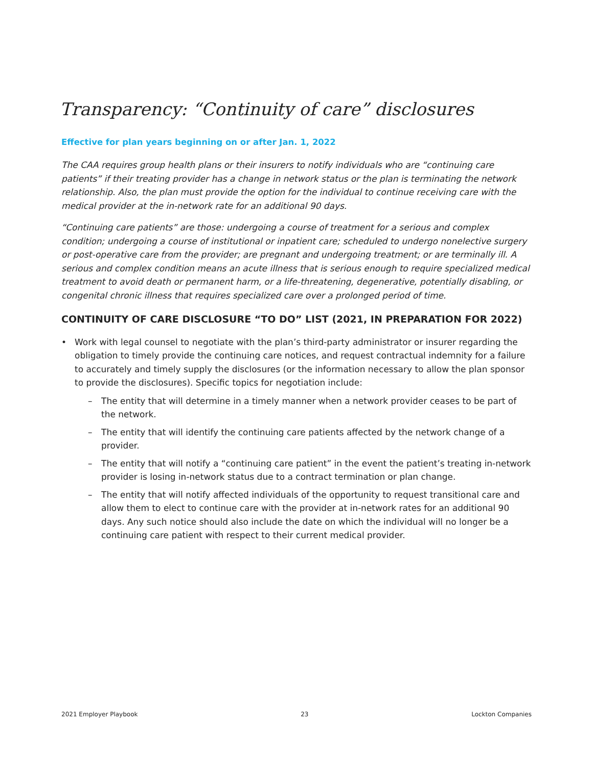Transparency: “Continuity of care” disclosures
Effective for plan years beginning on or after Jan. 1, 2022
The CAA requires group health plans or their insurers to notify individuals who are “continuing care patients” if their treating provider has a change in network status or the plan is terminating the network relationship. Also, the plan must provide the option for the individual to continue receiving care with the medical provider at the in-network rate for an additional 90 days.
“Continuing care patients” are those: undergoing a course of treatment for a serious and complex condition; undergoing a course of institutional or inpatient care; scheduled to undergo nonelective surgery or post-operative care from the provider; are pregnant and undergoing treatment; or are terminally ill. A serious and complex condition means an acute illness that is serious enough to require specialized medical treatment to avoid death or permanent harm, or a life-threatening, degenerative, potentially disabling, or congenital chronic illness that requires specialized care over a prolonged period of time.
CONTINUITY OF CARE DISCLOSURE “TO DO” LIST (2021, IN PREPARATION FOR 2022)
• Work with legal counsel to negotiate with the plan’s third-party administrator or insurer regarding the obligation to timely provide the continuing care notices, and request contractual indemnity for a failure to accurately and timely supply the disclosures (or the information necessary to allow the plan sponsor to provide the disclosures). Specific topics for negotiation include:
– The entity that will determine in a timely manner when a network provider ceases to be part of the network.
– The entity that will identify the continuing care patients affected by the network change of a provider.
– The entity that will notify a “continuing care patient” in the event the patient’s treating in-network provider is losing in-network status due to a contract termination or plan change.
– The entity that will notify affected individuals of the opportunity to request transitional care and allow them to elect to continue care with the provider at in-network rates for an additional 90 days. Any such notice should also include the date on which the individual will no longer be a continuing care patient with respect to their current medical provider.
2021 Employer Playbook 23 Lockton Companies